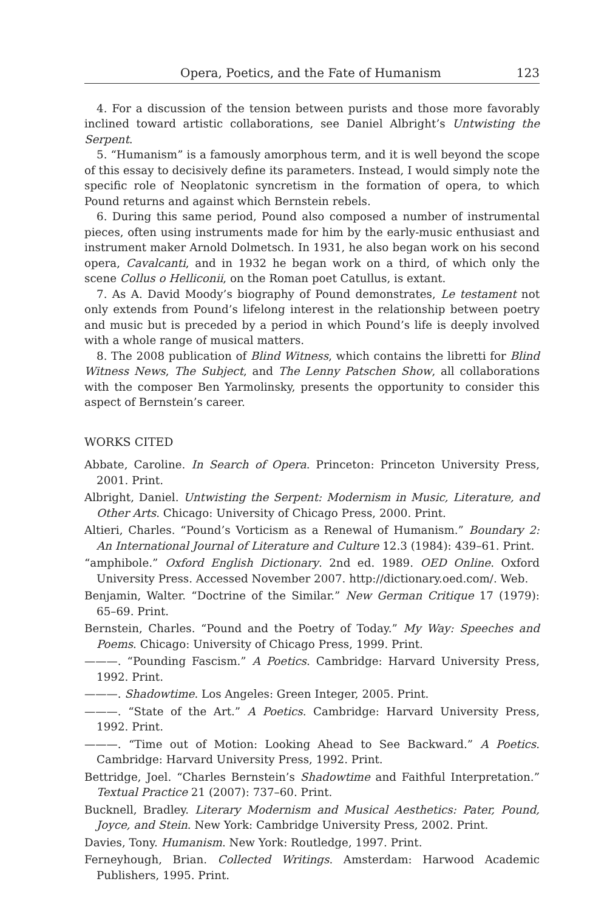Opera, Poetics, and the Fate of Humanism 123
4. For a discussion of the tension between purists and those more favorably inclined toward artistic collaborations, see Daniel Albright’s Untwisting the Serpent.
5. “Humanism” is a famously amorphous term, and it is well beyond the scope of this essay to decisively define its parameters. Instead, I would simply note the specific role of Neoplatonic syncretism in the formation of opera, to which Pound returns and against which Bernstein rebels.
6. During this same period, Pound also composed a number of instrumental pieces, often using instruments made for him by the early-music enthusiast and instrument maker Arnold Dolmetsch. In 1931, he also began work on his second opera, Cavalcanti, and in 1932 he began work on a third, of which only the scene Collus o Helliconii, on the Roman poet Catullus, is extant.
7. As A. David Moody’s biography of Pound demonstrates, Le testament not only extends from Pound’s lifelong interest in the relationship between poetry and music but is preceded by a period in which Pound’s life is deeply involved with a whole range of musical matters.
8. The 2008 publication of Blind Witness, which contains the libretti for Blind Witness News, The Subject, and The Lenny Patschen Show, all collaborations with the composer Ben Yarmolinsky, presents the opportunity to consider this aspect of Bernstein’s career.
WORKS CITED
Abbate, Caroline. In Search of Opera. Princeton: Princeton University Press, 2001. Print.
Albright, Daniel. Untwisting the Serpent: Modernism in Music, Literature, and Other Arts. Chicago: University of Chicago Press, 2000. Print.
Altieri, Charles. “Pound’s Vorticism as a Renewal of Humanism.” Boundary 2: An International Journal of Literature and Culture 12.3 (1984): 439–61. Print.
“amphibole.” Oxford English Dictionary. 2nd ed. 1989. OED Online. Oxford University Press. Accessed November 2007. http://dictionary.oed.com/. Web.
Benjamin, Walter. “Doctrine of the Similar.” New German Critique 17 (1979): 65–69. Print.
Bernstein, Charles. “Pound and the Poetry of Today.” My Way: Speeches and Poems. Chicago: University of Chicago Press, 1999. Print.
———. “Pounding Fascism.” A Poetics. Cambridge: Harvard University Press, 1992. Print.
———. Shadowtime. Los Angeles: Green Integer, 2005. Print.
———. “State of the Art.” A Poetics. Cambridge: Harvard University Press, 1992. Print.
———. “Time out of Motion: Looking Ahead to See Backward.” A Poetics. Cambridge: Harvard University Press, 1992. Print.
Bettridge, Joel. “Charles Bernstein’s Shadowtime and Faithful Interpretation.” Textual Practice 21 (2007): 737–60. Print.
Bucknell, Bradley. Literary Modernism and Musical Aesthetics: Pater, Pound, Joyce, and Stein. New York: Cambridge University Press, 2002. Print.
Davies, Tony. Humanism. New York: Routledge, 1997. Print.
Ferneyhough, Brian. Collected Writings. Amsterdam: Harwood Academic Publishers, 1995. Print.